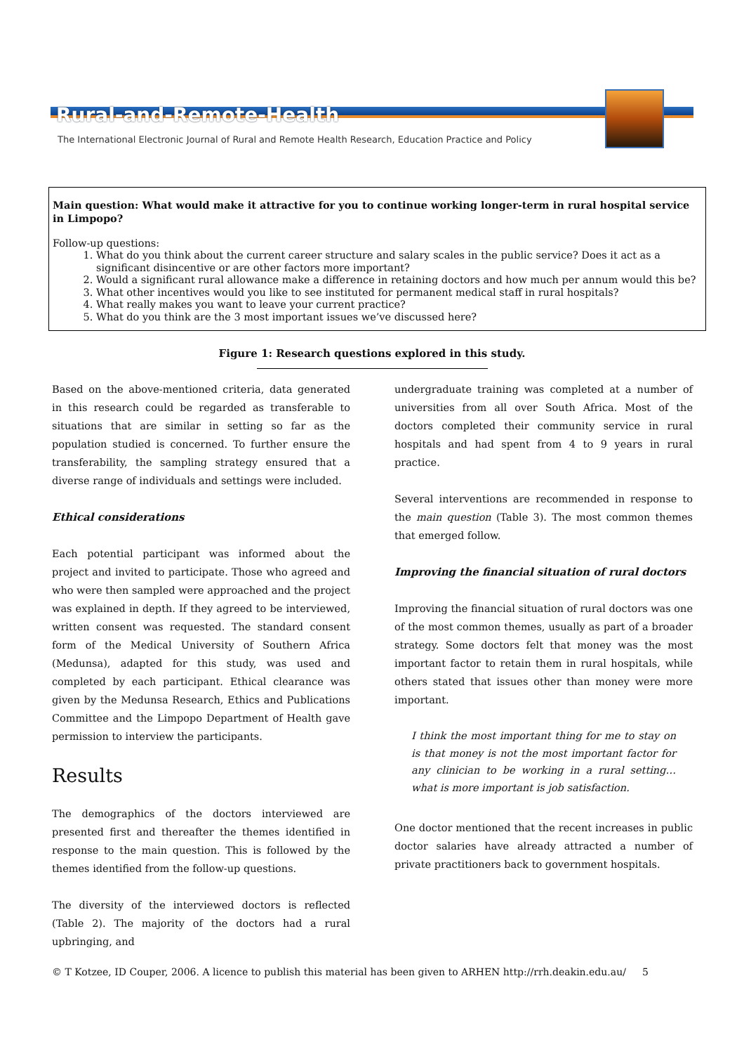Rural-and-Remote-Health
The International Electronic Journal of Rural and Remote Health Research, Education Practice and Policy
Main question: What would make it attractive for you to continue working longer-term in rural hospital service in Limpopo?
Follow-up questions:
1. What do you think about the current career structure and salary scales in the public service? Does it act as a significant disincentive or are other factors more important?
2. Would a significant rural allowance make a difference in retaining doctors and how much per annum would this be?
3. What other incentives would you like to see instituted for permanent medical staff in rural hospitals?
4. What really makes you want to leave your current practice?
5. What do you think are the 3 most important issues we’ve discussed here?
Figure 1: Research questions explored in this study.
Based on the above-mentioned criteria, data generated in this research could be regarded as transferable to situations that are similar in setting so far as the population studied is concerned. To further ensure the transferability, the sampling strategy ensured that a diverse range of individuals and settings were included.
Ethical considerations
Each potential participant was informed about the project and invited to participate. Those who agreed and who were then sampled were approached and the project was explained in depth. If they agreed to be interviewed, written consent was requested. The standard consent form of the Medical University of Southern Africa (Medunsa), adapted for this study, was used and completed by each participant. Ethical clearance was given by the Medunsa Research, Ethics and Publications Committee and the Limpopo Department of Health gave permission to interview the participants.
Results
The demographics of the doctors interviewed are presented first and thereafter the themes identified in response to the main question. This is followed by the themes identified from the follow-up questions.
The diversity of the interviewed doctors is reflected (Table 2). The majority of the doctors had a rural upbringing, and
undergraduate training was completed at a number of universities from all over South Africa. Most of the doctors completed their community service in rural hospitals and had spent from 4 to 9 years in rural practice.
Several interventions are recommended in response to the main question (Table 3). The most common themes that emerged follow.
Improving the financial situation of rural doctors
Improving the financial situation of rural doctors was one of the most common themes, usually as part of a broader strategy. Some doctors felt that money was the most important factor to retain them in rural hospitals, while others stated that issues other than money were more important.
I think the most important thing for me to stay on is that money is not the most important factor for any clinician to be working in a rural setting…what is more important is job satisfaction.
One doctor mentioned that the recent increases in public doctor salaries have already attracted a number of private practitioners back to government hospitals.
© T Kotzee, ID Couper, 2006. A licence to publish this material has been given to ARHEN http://rrh.deakin.edu.au/ 5